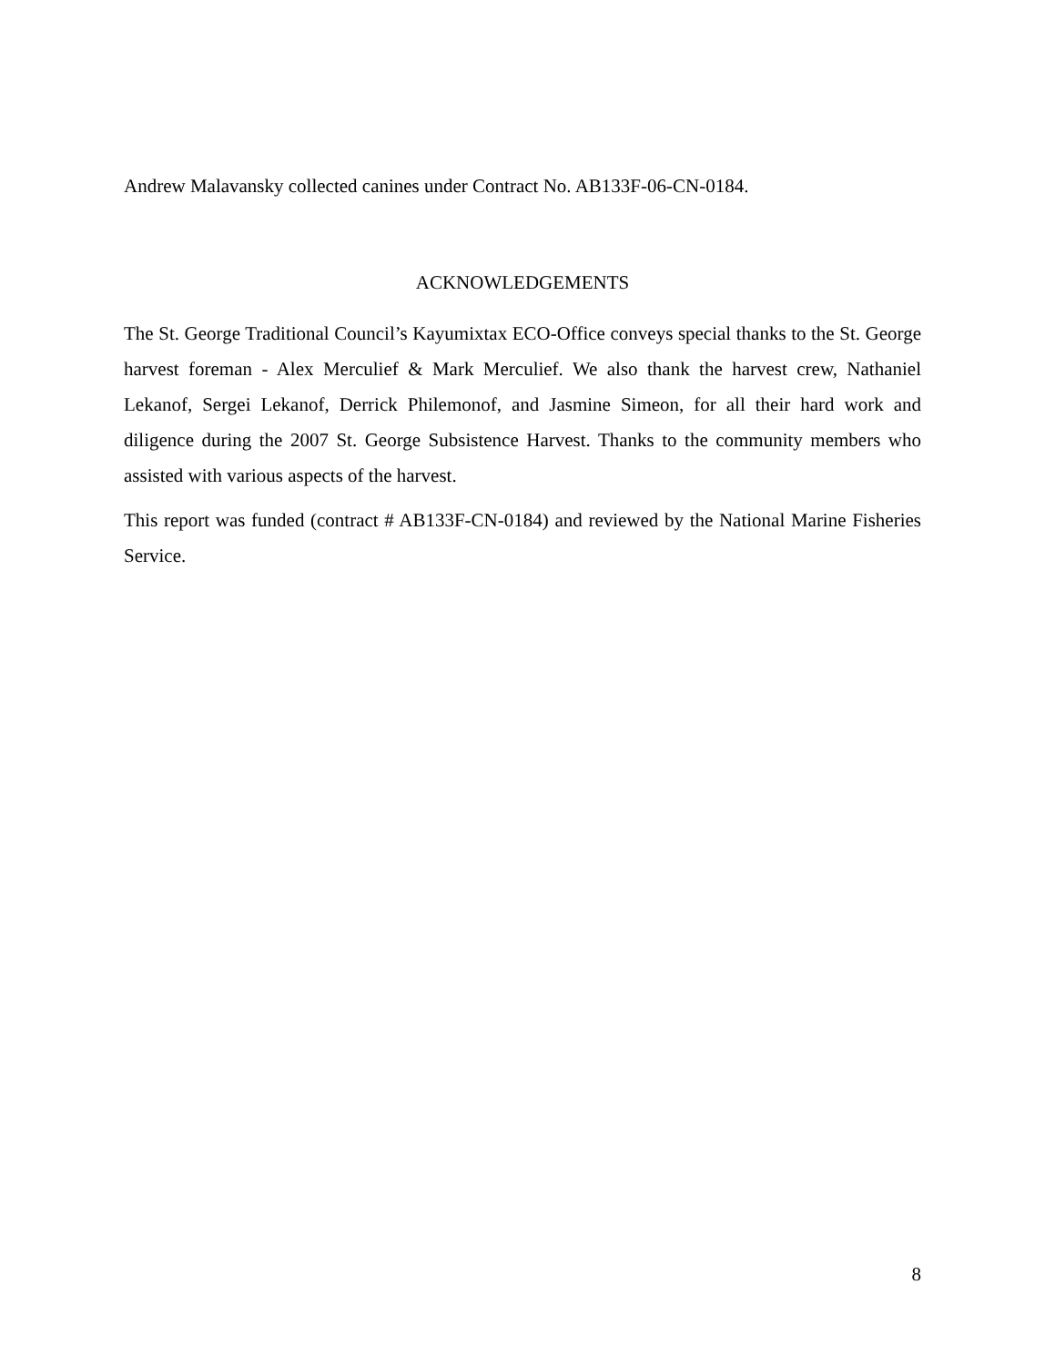Andrew Malavansky collected canines under Contract No. AB133F-06-CN-0184.
ACKNOWLEDGEMENTS
The St. George Traditional Council’s Kayumixtax ECO-Office conveys special thanks to the St. George harvest foreman - Alex Merculief & Mark Merculief. We also thank the harvest crew, Nathaniel Lekanof, Sergei Lekanof, Derrick Philemonof, and Jasmine Simeon, for all their hard work and diligence during the 2007 St. George Subsistence Harvest. Thanks to the community members who assisted with various aspects of the harvest.
This report was funded (contract # AB133F-CN-0184) and reviewed by the National Marine Fisheries Service.
8